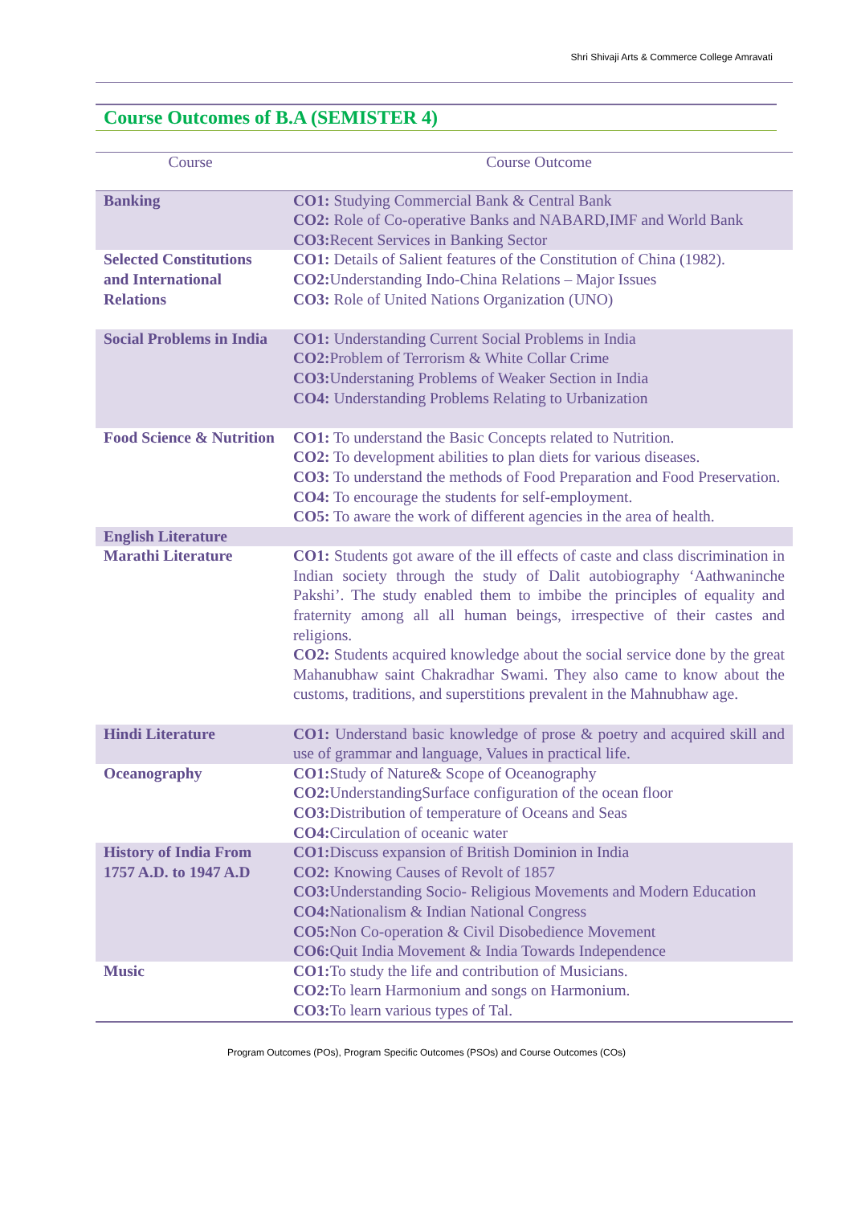Shri Shivaji Arts & Commerce College Amravati
Course Outcomes of B.A (SEMISTER 4)
| Course | Course Outcome |
| --- | --- |
| Banking | CO1: Studying Commercial Bank & Central Bank CO2: Role of Co-operative Banks and NABARD,IMF and World Bank CO3: Recent Services in Banking Sector |
| Selected Constitutions and International Relations | CO1: Details of Salient features of the Constitution of China (1982). CO2: Understanding Indo-China Relations – Major Issues CO3: Role of United Nations Organization (UNO) |
| Social Problems in India | CO1: Understanding Current Social Problems in India CO2: Problem of Terrorism & White Collar Crime CO3: Understaning Problems of Weaker Section in India CO4: Understanding Problems Relating to Urbanization |
| Food Science & Nutrition | CO1: To understand the Basic Concepts related to Nutrition. CO2: To development abilities to plan diets for various diseases. CO3: To understand the methods of Food Preparation and Food Preservation. CO4: To encourage the students for self-employment. CO5: To aware the work of different agencies in the area of health. |
| English Literature | |
| Marathi Literature | CO1: Students got aware of the ill effects of caste and class discrimination in Indian society through the study of Dalit autobiography ‘Aathwaninche Pakshi’. The study enabled them to imbibe the principles of equality and fraternity among all all human beings, irrespective of their castes and religions. CO2: Students acquired knowledge about the social service done by the great Mahanubhaw saint Chakradhar Swami. They also came to know about the customs, traditions, and superstitions prevalent in the Mahnubhaw age. |
| Hindi Literature | CO1: Understand basic knowledge of prose & poetry and acquired skill and use of grammar and language, Values in practical life. |
| Oceanography | CO1: Study of Nature& Scope of Oceanography CO2: UnderstandingSurface configuration of the ocean floor CO3: Distribution of temperature of Oceans and Seas CO4: Circulation of oceanic water |
| History of India From 1757 A.D. to 1947 A.D | CO1: Discuss expansion of British Dominion in India CO2: Knowing Causes of Revolt of 1857 CO3: Understanding Socio- Religious Movements and Modern Education CO4: Nationalism & Indian National Congress CO5: Non Co-operation & Civil Disobedience Movement CO6: Quit India Movement & India Towards Independence |
| Music | CO1: To study the life and contribution of Musicians. CO2: To learn Harmonium and songs on Harmonium. CO3: To learn various types of Tal. |
Program Outcomes (POs), Program Specific Outcomes (PSOs) and Course Outcomes (COs)